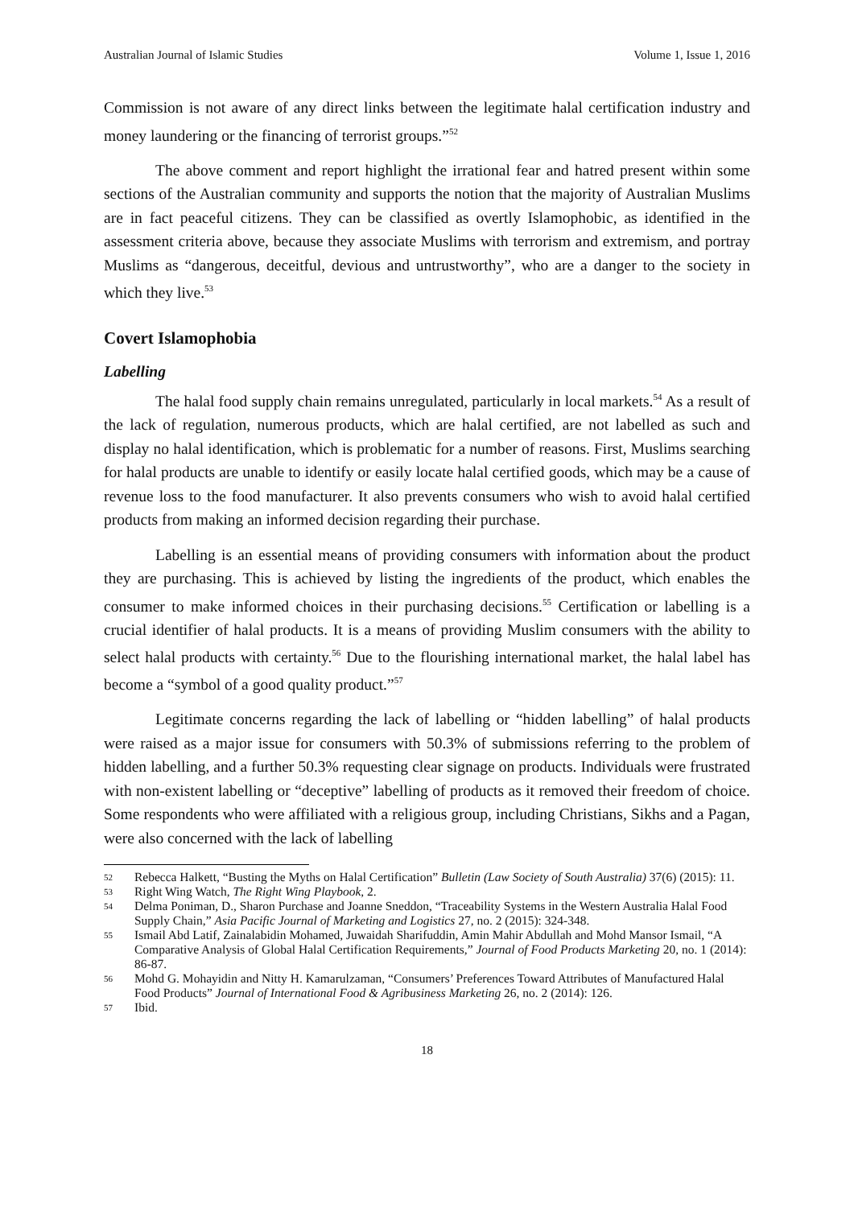Australian Journal of Islamic Studies Volume 1, Issue 1, 2016
Commission is not aware of any direct links between the legitimate halal certification industry and money laundering or the financing of terrorist groups.”<sup>52</sup>
The above comment and report highlight the irrational fear and hatred present within some sections of the Australian community and supports the notion that the majority of Australian Muslims are in fact peaceful citizens. They can be classified as overtly Islamophobic, as identified in the assessment criteria above, because they associate Muslims with terrorism and extremism, and portray Muslims as “dangerous, deceitful, devious and untrustworthy”, who are a danger to the society in which they live.<sup>53</sup>
Covert Islamophobia
Labelling
The halal food supply chain remains unregulated, particularly in local markets.<sup>54</sup> As a result of the lack of regulation, numerous products, which are halal certified, are not labelled as such and display no halal identification, which is problematic for a number of reasons. First, Muslims searching for halal products are unable to identify or easily locate halal certified goods, which may be a cause of revenue loss to the food manufacturer. It also prevents consumers who wish to avoid halal certified products from making an informed decision regarding their purchase.
Labelling is an essential means of providing consumers with information about the product they are purchasing. This is achieved by listing the ingredients of the product, which enables the consumer to make informed choices in their purchasing decisions.<sup>55</sup> Certification or labelling is a crucial identifier of halal products. It is a means of providing Muslim consumers with the ability to select halal products with certainty.<sup>56</sup> Due to the flourishing international market, the halal label has become a “symbol of a good quality product.”<sup>57</sup>
Legitimate concerns regarding the lack of labelling or “hidden labelling” of halal products were raised as a major issue for consumers with 50.3% of submissions referring to the problem of hidden labelling, and a further 50.3% requesting clear signage on products. Individuals were frustrated with non-existent labelling or “deceptive” labelling of products as it removed their freedom of choice. Some respondents who were affiliated with a religious group, including Christians, Sikhs and a Pagan, were also concerned with the lack of labelling
52 Rebecca Halkett, “Busting the Myths on Halal Certification” Bulletin (Law Society of South Australia) 37(6) (2015): 11.
53 Right Wing Watch, The Right Wing Playbook, 2.
54 Delma Poniman, D., Sharon Purchase and Joanne Sneddon, “Traceability Systems in the Western Australia Halal Food Supply Chain,” Asia Pacific Journal of Marketing and Logistics 27, no. 2 (2015): 324-348.
55 Ismail Abd Latif, Zainalabidin Mohamed, Juwaidah Sharifuddin, Amin Mahir Abdullah and Mohd Mansor Ismail, “A Comparative Analysis of Global Halal Certification Requirements,” Journal of Food Products Marketing 20, no. 1 (2014): 86-87.
56 Mohd G. Mohayidin and Nitty H. Kamarulzaman, “Consumers’ Preferences Toward Attributes of Manufactured Halal Food Products” Journal of International Food & Agribusiness Marketing 26, no. 2 (2014): 126.
57 Ibid.
18